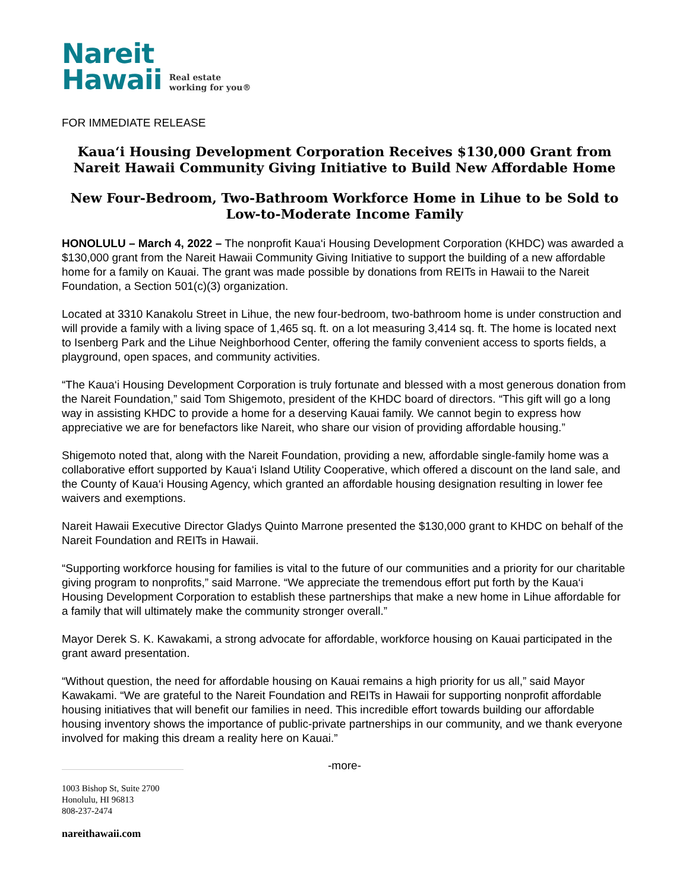Nareit
Hawaii
Real estate
working for you®
FOR IMMEDIATE RELEASE
Kaua‘i Housing Development Corporation Receives $130,000 Grant from Nareit Hawaii Community Giving Initiative to Build New Affordable Home
New Four-Bedroom, Two-Bathroom Workforce Home in Lihue to be Sold to Low-to-Moderate Income Family
HONOLULU – March 4, 2022 – The nonprofit Kaua‘i Housing Development Corporation (KHDC) was awarded a $130,000 grant from the Nareit Hawaii Community Giving Initiative to support the building of a new affordable home for a family on Kauai. The grant was made possible by donations from REITs in Hawaii to the Nareit Foundation, a Section 501(c)(3) organization.
Located at 3310 Kanakolu Street in Lihue, the new four-bedroom, two-bathroom home is under construction and will provide a family with a living space of 1,465 sq. ft. on a lot measuring 3,414 sq. ft. The home is located next to Isenberg Park and the Lihue Neighborhood Center, offering the family convenient access to sports fields, a playground, open spaces, and community activities.
“The Kaua‘i Housing Development Corporation is truly fortunate and blessed with a most generous donation from the Nareit Foundation,” said Tom Shigemoto, president of the KHDC board of directors. “This gift will go a long way in assisting KHDC to provide a home for a deserving Kauai family. We cannot begin to express how appreciative we are for benefactors like Nareit, who share our vision of providing affordable housing.”
Shigemoto noted that, along with the Nareit Foundation, providing a new, affordable single-family home was a collaborative effort supported by Kaua‘i Island Utility Cooperative, which offered a discount on the land sale, and the County of Kaua‘i Housing Agency, which granted an affordable housing designation resulting in lower fee waivers and exemptions.
Nareit Hawaii Executive Director Gladys Quinto Marrone presented the $130,000 grant to KHDC on behalf of the Nareit Foundation and REITs in Hawaii.
“Supporting workforce housing for families is vital to the future of our communities and a priority for our charitable giving program to nonprofits,” said Marrone. “We appreciate the tremendous effort put forth by the Kaua‘i Housing Development Corporation to establish these partnerships that make a new home in Lihue affordable for a family that will ultimately make the community stronger overall.”
Mayor Derek S. K. Kawakami, a strong advocate for affordable, workforce housing on Kauai participated in the grant award presentation.
“Without question, the need for affordable housing on Kauai remains a high priority for us all,” said Mayor Kawakami. “We are grateful to the Nareit Foundation and REITs in Hawaii for supporting nonprofit affordable housing initiatives that will benefit our families in need. This incredible effort towards building our affordable housing inventory shows the importance of public-private partnerships in our community, and we thank everyone involved for making this dream a reality here on Kauai.”
-more-
1003 Bishop St, Suite 2700
Honolulu, HI 96813
808-237-2474
nareithawaii.com